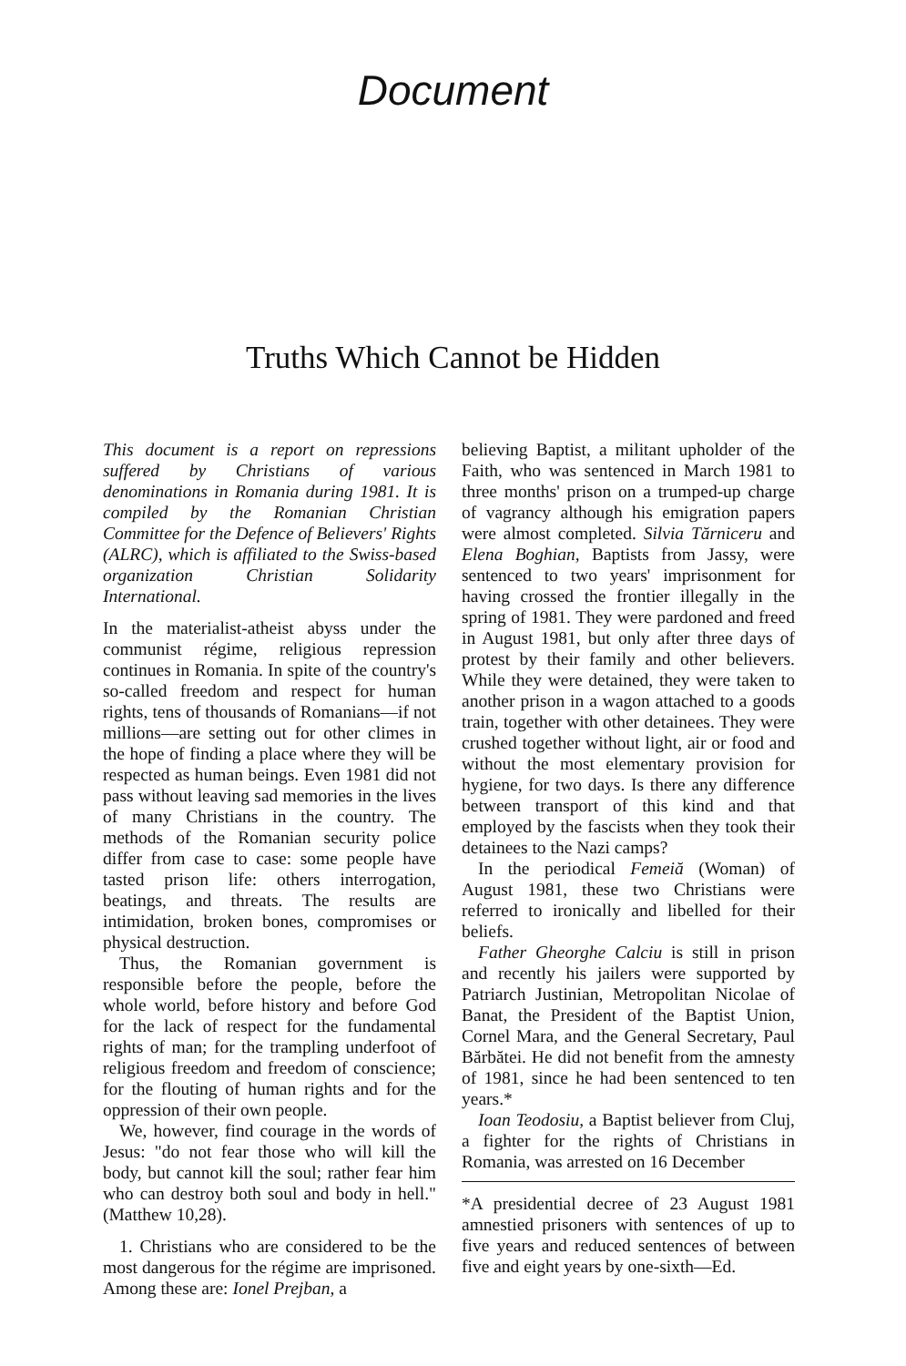Document
Truths Which Cannot be Hidden
This document is a report on repressions suffered by Christians of various denominations in Romania during 1981. It is compiled by the Romanian Christian Committee for the Defence of Believers' Rights (ALRC), which is affiliated to the Swiss-based organization Christian Solidarity International.
In the materialist-atheist abyss under the communist régime, religious repression continues in Romania. In spite of the country's so-called freedom and respect for human rights, tens of thousands of Romanians—if not millions—are setting out for other climes in the hope of finding a place where they will be respected as human beings. Even 1981 did not pass without leaving sad memories in the lives of many Christians in the country. The methods of the Romanian security police differ from case to case: some people have tasted prison life: others interrogation, beatings, and threats. The results are intimidation, broken bones, compromises or physical destruction.
Thus, the Romanian government is responsible before the people, before the whole world, before history and before God for the lack of respect for the fundamental rights of man; for the trampling underfoot of religious freedom and freedom of conscience; for the flouting of human rights and for the oppression of their own people.
We, however, find courage in the words of Jesus: "do not fear those who will kill the body, but cannot kill the soul; rather fear him who can destroy both soul and body in hell." (Matthew 10,28).
1. Christians who are considered to be the most dangerous for the régime are imprisoned. Among these are: Ionel Prejban, a
believing Baptist, a militant upholder of the Faith, who was sentenced in March 1981 to three months' prison on a trumped-up charge of vagrancy although his emigration papers were almost completed. Silvia Tărniceru and Elena Boghian, Baptists from Jassy, were sentenced to two years' imprisonment for having crossed the frontier illegally in the spring of 1981. They were pardoned and freed in August 1981, but only after three days of protest by their family and other believers. While they were detained, they were taken to another prison in a wagon attached to a goods train, together with other detainees. They were crushed together without light, air or food and without the most elementary provision for hygiene, for two days. Is there any difference between transport of this kind and that employed by the fascists when they took their detainees to the Nazi camps?
In the periodical Femeiă (Woman) of August 1981, these two Christians were referred to ironically and libelled for their beliefs.
Father Gheorghe Calciu is still in prison and recently his jailers were supported by Patriarch Justinian, Metropolitan Nicolae of Banat, the President of the Baptist Union, Cornel Mara, and the General Secretary, Paul Bărbătei. He did not benefit from the amnesty of 1981, since he had been sentenced to ten years.*
Ioan Teodosiu, a Baptist believer from Cluj, a fighter for the rights of Christians in Romania, was arrested on 16 December
*A presidential decree of 23 August 1981 amnestied prisoners with sentences of up to five years and reduced sentences of between five and eight years by one-sixth—Ed.